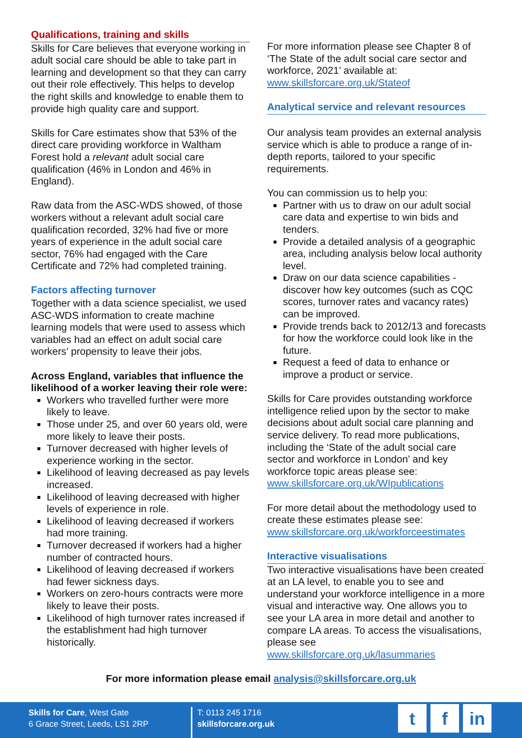Qualifications, training and skills
Skills for Care believes that everyone working in adult social care should be able to take part in learning and development so that they can carry out their role effectively. This helps to develop the right skills and knowledge to enable them to provide high quality care and support.
Skills for Care estimates show that 53% of the direct care providing workforce in Waltham Forest hold a relevant adult social care qualification (46% in London and 46% in England).
Raw data from the ASC-WDS showed, of those workers without a relevant adult social care qualification recorded, 32% had five or more years of experience in the adult social care sector, 76% had engaged with the Care Certificate and 72% had completed training.
Factors affecting turnover
Together with a data science specialist, we used ASC-WDS information to create machine learning models that were used to assess which variables had an effect on adult social care workers’ propensity to leave their jobs.
Across England, variables that influence the likelihood of a worker leaving their role were:
Workers who travelled further were more likely to leave.
Those under 25, and over 60 years old, were more likely to leave their posts.
Turnover decreased with higher levels of experience working in the sector.
Likelihood of leaving decreased as pay levels increased.
Likelihood of leaving decreased with higher levels of experience in role.
Likelihood of leaving decreased if workers had more training.
Turnover decreased if workers had a higher number of contracted hours.
Likelihood of leaving decreased if workers had fewer sickness days.
Workers on zero-hours contracts were more likely to leave their posts.
Likelihood of high turnover rates increased if the establishment had high turnover historically.
For more information please see Chapter 8 of ‘The State of the adult social care sector and workforce, 2021’ available at: www.skillsforcare.org.uk/Stateof
Analytical service and relevant resources
Our analysis team provides an external analysis service which is able to produce a range of in-depth reports, tailored to your specific requirements.
You can commission us to help you:
Partner with us to draw on our adult social care data and expertise to win bids and tenders.
Provide a detailed analysis of a geographic area, including analysis below local authority level.
Draw on our data science capabilities - discover how key outcomes (such as CQC scores, turnover rates and vacancy rates) can be improved.
Provide trends back to 2012/13 and forecasts for how the workforce could look like in the future.
Request a feed of data to enhance or improve a product or service.
Skills for Care provides outstanding workforce intelligence relied upon by the sector to make decisions about adult social care planning and service delivery. To read more publications, including the ‘State of the adult social care sector and workforce in London’ and key workforce topic areas please see: www.skillsforcare.org.uk/WIpublications
For more detail about the methodology used to create these estimates please see: www.skillsforcare.org.uk/workforceestimates
Interactive visualisations
Two interactive visualisations have been created at an LA level, to enable you to see and understand your workforce intelligence in a more visual and interactive way. One allows you to see your LA area in more detail and another to compare LA areas. To access the visualisations, please see www.skillsforcare.org.uk/lasummaries
For more information please email analysis@skillsforcare.org.uk
Skills for Care, West Gate
6 Grace Street, Leeds, LS1 2RP
T: 0113 245 1716
skillsforcare.org.uk
t f in